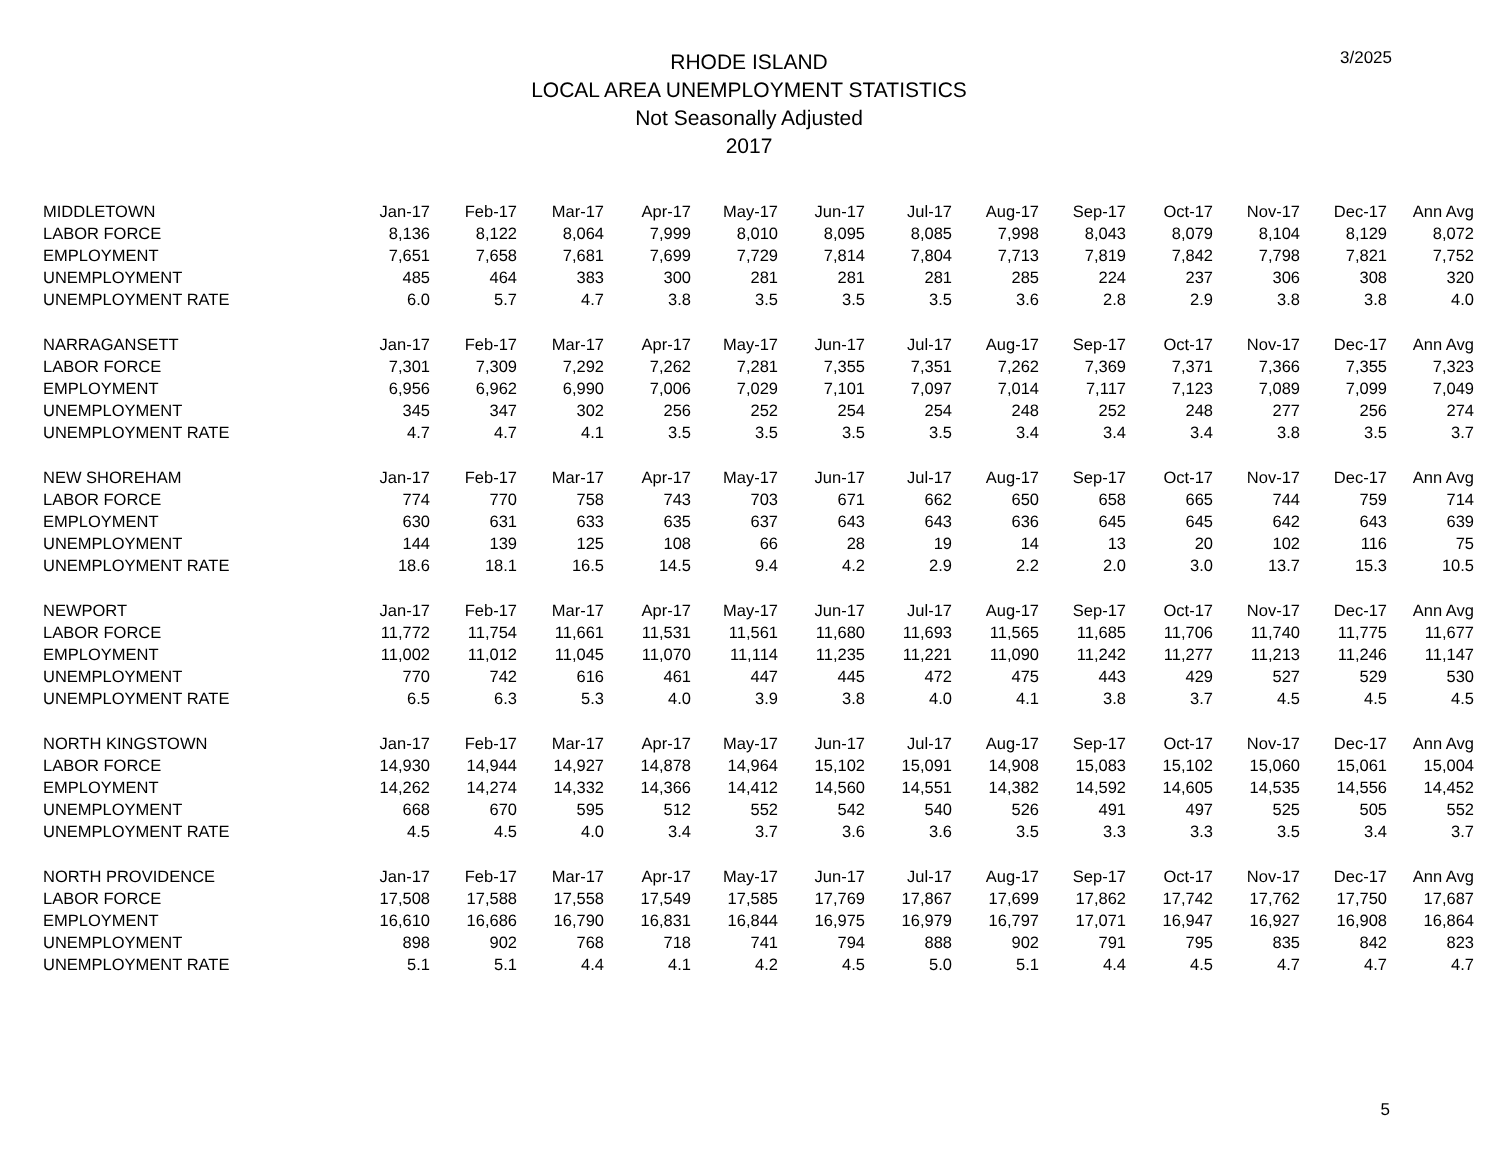3/2025
RHODE ISLAND
LOCAL AREA UNEMPLOYMENT STATISTICS
Not Seasonally Adjusted
2017
| MIDDLETOWN | Jan-17 | Feb-17 | Mar-17 | Apr-17 | May-17 | Jun-17 | Jul-17 | Aug-17 | Sep-17 | Oct-17 | Nov-17 | Dec-17 | Ann Avg |
| --- | --- | --- | --- | --- | --- | --- | --- | --- | --- | --- | --- | --- | --- |
| LABOR FORCE | 8,136 | 8,122 | 8,064 | 7,999 | 8,010 | 8,095 | 8,085 | 7,998 | 8,043 | 8,079 | 8,104 | 8,129 | 8,072 |
| EMPLOYMENT | 7,651 | 7,658 | 7,681 | 7,699 | 7,729 | 7,814 | 7,804 | 7,713 | 7,819 | 7,842 | 7,798 | 7,821 | 7,752 |
| UNEMPLOYMENT | 485 | 464 | 383 | 300 | 281 | 281 | 281 | 285 | 224 | 237 | 306 | 308 | 320 |
| UNEMPLOYMENT RATE | 6.0 | 5.7 | 4.7 | 3.8 | 3.5 | 3.5 | 3.5 | 3.6 | 2.8 | 2.9 | 3.8 | 3.8 | 4.0 |
| NARRAGANSETT | Jan-17 | Feb-17 | Mar-17 | Apr-17 | May-17 | Jun-17 | Jul-17 | Aug-17 | Sep-17 | Oct-17 | Nov-17 | Dec-17 | Ann Avg |
| LABOR FORCE | 7,301 | 7,309 | 7,292 | 7,262 | 7,281 | 7,355 | 7,351 | 7,262 | 7,369 | 7,371 | 7,366 | 7,355 | 7,323 |
| EMPLOYMENT | 6,956 | 6,962 | 6,990 | 7,006 | 7,029 | 7,101 | 7,097 | 7,014 | 7,117 | 7,123 | 7,089 | 7,099 | 7,049 |
| UNEMPLOYMENT | 345 | 347 | 302 | 256 | 252 | 254 | 254 | 248 | 252 | 248 | 277 | 256 | 274 |
| UNEMPLOYMENT RATE | 4.7 | 4.7 | 4.1 | 3.5 | 3.5 | 3.5 | 3.5 | 3.4 | 3.4 | 3.4 | 3.8 | 3.5 | 3.7 |
| NEW SHOREHAM | Jan-17 | Feb-17 | Mar-17 | Apr-17 | May-17 | Jun-17 | Jul-17 | Aug-17 | Sep-17 | Oct-17 | Nov-17 | Dec-17 | Ann Avg |
| LABOR FORCE | 774 | 770 | 758 | 743 | 703 | 671 | 662 | 650 | 658 | 665 | 744 | 759 | 714 |
| EMPLOYMENT | 630 | 631 | 633 | 635 | 637 | 643 | 643 | 636 | 645 | 645 | 642 | 643 | 639 |
| UNEMPLOYMENT | 144 | 139 | 125 | 108 | 66 | 28 | 19 | 14 | 13 | 20 | 102 | 116 | 75 |
| UNEMPLOYMENT RATE | 18.6 | 18.1 | 16.5 | 14.5 | 9.4 | 4.2 | 2.9 | 2.2 | 2.0 | 3.0 | 13.7 | 15.3 | 10.5 |
| NEWPORT | Jan-17 | Feb-17 | Mar-17 | Apr-17 | May-17 | Jun-17 | Jul-17 | Aug-17 | Sep-17 | Oct-17 | Nov-17 | Dec-17 | Ann Avg |
| LABOR FORCE | 11,772 | 11,754 | 11,661 | 11,531 | 11,561 | 11,680 | 11,693 | 11,565 | 11,685 | 11,706 | 11,740 | 11,775 | 11,677 |
| EMPLOYMENT | 11,002 | 11,012 | 11,045 | 11,070 | 11,114 | 11,235 | 11,221 | 11,090 | 11,242 | 11,277 | 11,213 | 11,246 | 11,147 |
| UNEMPLOYMENT | 770 | 742 | 616 | 461 | 447 | 445 | 472 | 475 | 443 | 429 | 527 | 529 | 530 |
| UNEMPLOYMENT RATE | 6.5 | 6.3 | 5.3 | 4.0 | 3.9 | 3.8 | 4.0 | 4.1 | 3.8 | 3.7 | 4.5 | 4.5 | 4.5 |
| NORTH KINGSTOWN | Jan-17 | Feb-17 | Mar-17 | Apr-17 | May-17 | Jun-17 | Jul-17 | Aug-17 | Sep-17 | Oct-17 | Nov-17 | Dec-17 | Ann Avg |
| LABOR FORCE | 14,930 | 14,944 | 14,927 | 14,878 | 14,964 | 15,102 | 15,091 | 14,908 | 15,083 | 15,102 | 15,060 | 15,061 | 15,004 |
| EMPLOYMENT | 14,262 | 14,274 | 14,332 | 14,366 | 14,412 | 14,560 | 14,551 | 14,382 | 14,592 | 14,605 | 14,535 | 14,556 | 14,452 |
| UNEMPLOYMENT | 668 | 670 | 595 | 512 | 552 | 542 | 540 | 526 | 491 | 497 | 525 | 505 | 552 |
| UNEMPLOYMENT RATE | 4.5 | 4.5 | 4.0 | 3.4 | 3.7 | 3.6 | 3.6 | 3.5 | 3.3 | 3.3 | 3.5 | 3.4 | 3.7 |
| NORTH PROVIDENCE | Jan-17 | Feb-17 | Mar-17 | Apr-17 | May-17 | Jun-17 | Jul-17 | Aug-17 | Sep-17 | Oct-17 | Nov-17 | Dec-17 | Ann Avg |
| LABOR FORCE | 17,508 | 17,588 | 17,558 | 17,549 | 17,585 | 17,769 | 17,867 | 17,699 | 17,862 | 17,742 | 17,762 | 17,750 | 17,687 |
| EMPLOYMENT | 16,610 | 16,686 | 16,790 | 16,831 | 16,844 | 16,975 | 16,979 | 16,797 | 17,071 | 16,947 | 16,927 | 16,908 | 16,864 |
| UNEMPLOYMENT | 898 | 902 | 768 | 718 | 741 | 794 | 888 | 902 | 791 | 795 | 835 | 842 | 823 |
| UNEMPLOYMENT RATE | 5.1 | 5.1 | 4.4 | 4.1 | 4.2 | 4.5 | 5.0 | 5.1 | 4.4 | 4.5 | 4.7 | 4.7 | 4.7 |
5